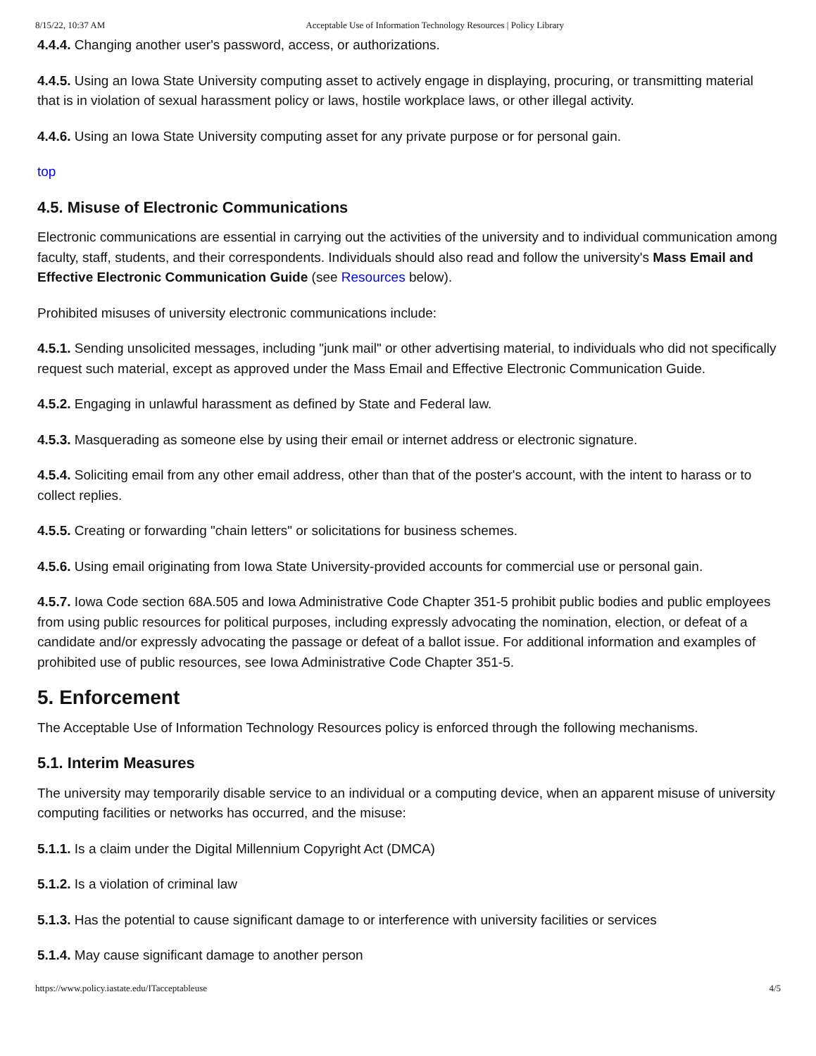8/15/22, 10:37 AM Acceptable Use of Information Technology Resources | Policy Library
4.4.4. Changing another user's password, access, or authorizations.
4.4.5. Using an Iowa State University computing asset to actively engage in displaying, procuring, or transmitting material that is in violation of sexual harassment policy or laws, hostile workplace laws, or other illegal activity.
4.4.6. Using an Iowa State University computing asset for any private purpose or for personal gain.
top
4.5. Misuse of Electronic Communications
Electronic communications are essential in carrying out the activities of the university and to individual communication among faculty, staff, students, and their correspondents. Individuals should also read and follow the university's Mass Email and Effective Electronic Communication Guide (see Resources below).
Prohibited misuses of university electronic communications include:
4.5.1. Sending unsolicited messages, including "junk mail" or other advertising material, to individuals who did not specifically request such material, except as approved under the Mass Email and Effective Electronic Communication Guide.
4.5.2. Engaging in unlawful harassment as defined by State and Federal law.
4.5.3. Masquerading as someone else by using their email or internet address or electronic signature.
4.5.4. Soliciting email from any other email address, other than that of the poster's account, with the intent to harass or to collect replies.
4.5.5. Creating or forwarding "chain letters" or solicitations for business schemes.
4.5.6. Using email originating from Iowa State University-provided accounts for commercial use or personal gain.
4.5.7. Iowa Code section 68A.505 and Iowa Administrative Code Chapter 351-5 prohibit public bodies and public employees from using public resources for political purposes, including expressly advocating the nomination, election, or defeat of a candidate and/or expressly advocating the passage or defeat of a ballot issue. For additional information and examples of prohibited use of public resources, see Iowa Administrative Code Chapter 351-5.
5. Enforcement
The Acceptable Use of Information Technology Resources policy is enforced through the following mechanisms.
5.1. Interim Measures
The university may temporarily disable service to an individual or a computing device, when an apparent misuse of university computing facilities or networks has occurred, and the misuse:
5.1.1. Is a claim under the Digital Millennium Copyright Act (DMCA)
5.1.2. Is a violation of criminal law
5.1.3. Has the potential to cause significant damage to or interference with university facilities or services
5.1.4. May cause significant damage to another person
https://www.policy.iastate.edu/ITacceptableuse 4/5